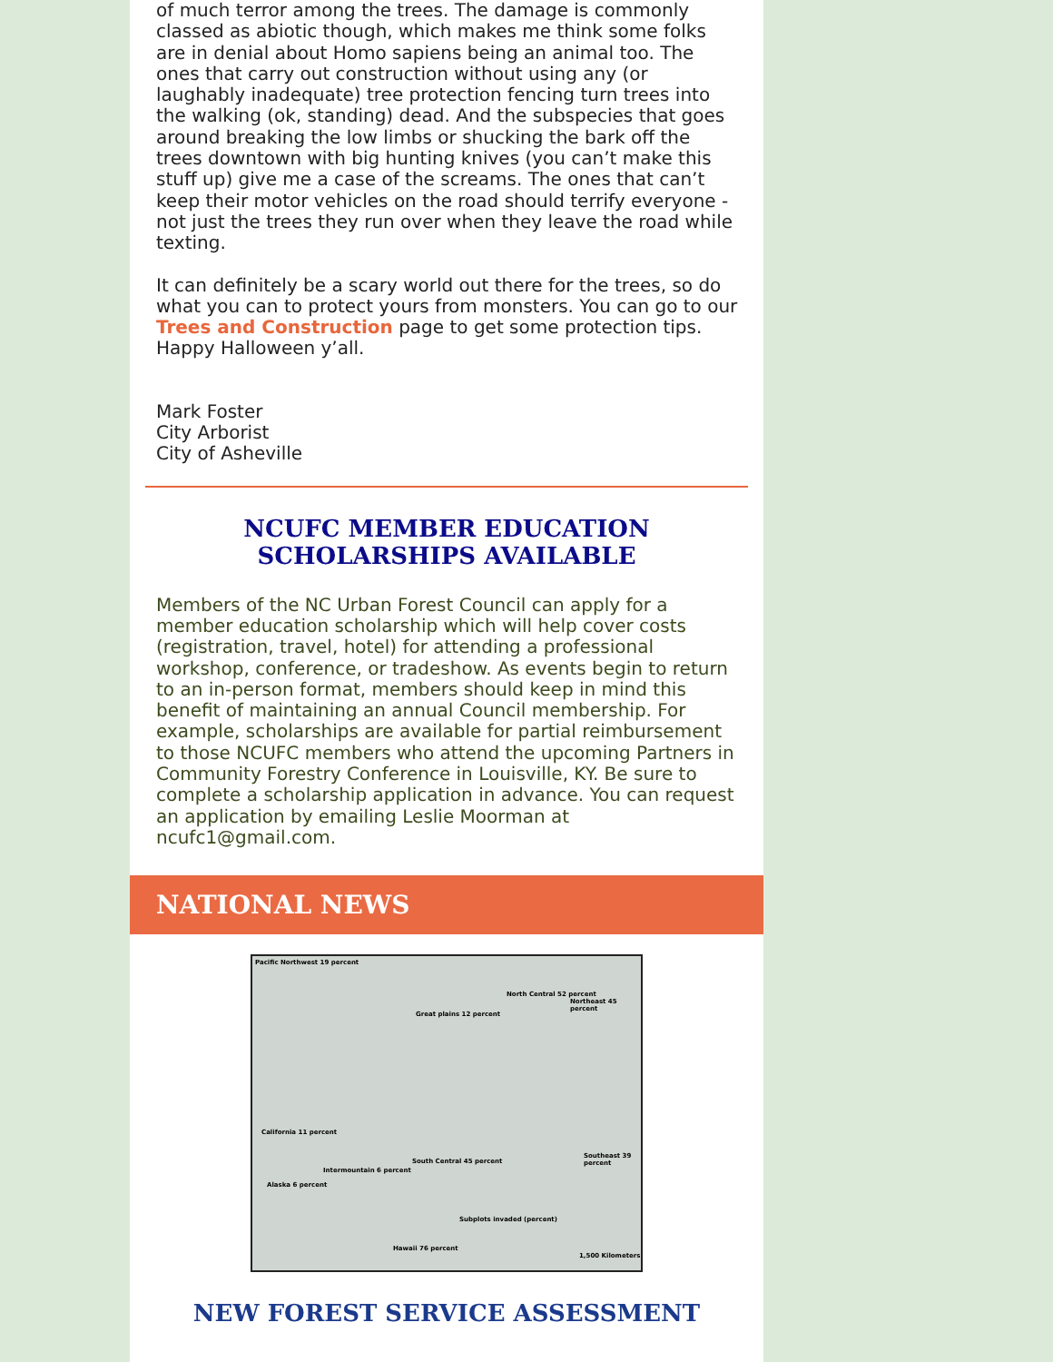of much terror among the trees. The damage is commonly classed as abiotic though, which makes me think some folks are in denial about Homo sapiens being an animal too. The ones that carry out construction without using any (or laughably inadequate) tree protection fencing turn trees into the walking (ok, standing) dead. And the subspecies that goes around breaking the low limbs or shucking the bark off the trees downtown with big hunting knives (you can’t make this stuff up) give me a case of the screams. The ones that can’t keep their motor vehicles on the road should terrify everyone - not just the trees they run over when they leave the road while texting.
It can definitely be a scary world out there for the trees, so do what you can to protect yours from monsters. You can go to our Trees and Construction page to get some protection tips. Happy Halloween y’all.
Mark Foster
City Arborist
City of Asheville
NCUFC MEMBER EDUCATION
SCHOLARSHIPS AVAILABLE
Members of the NC Urban Forest Council can apply for a member education scholarship which will help cover costs (registration, travel, hotel) for attending a professional workshop, conference, or tradeshow. As events begin to return to an in-person format, members should keep in mind this benefit of maintaining an annual Council membership. For example, scholarships are available for partial reimbursement to those NCUFC members who attend the upcoming Partners in Community Forestry Conference in Louisville, KY. Be sure to complete a scholarship application in advance. You can request an application by emailing Leslie Moorman at ncufc1@gmail.com.
NATIONAL NEWS
Pacific Northwest 19 percent
Great plains 12 percent
North Central 52 percent
Northeast 45 percent
California 11 percent
South Central 45 percent
Southeast 39 percent
Intermountain 6 percent
Alaska 6 percent
Hawaii 76 percent
Subplots invaded (percent)
1,500 Kilometers
NEW FOREST SERVICE ASSESSMENT